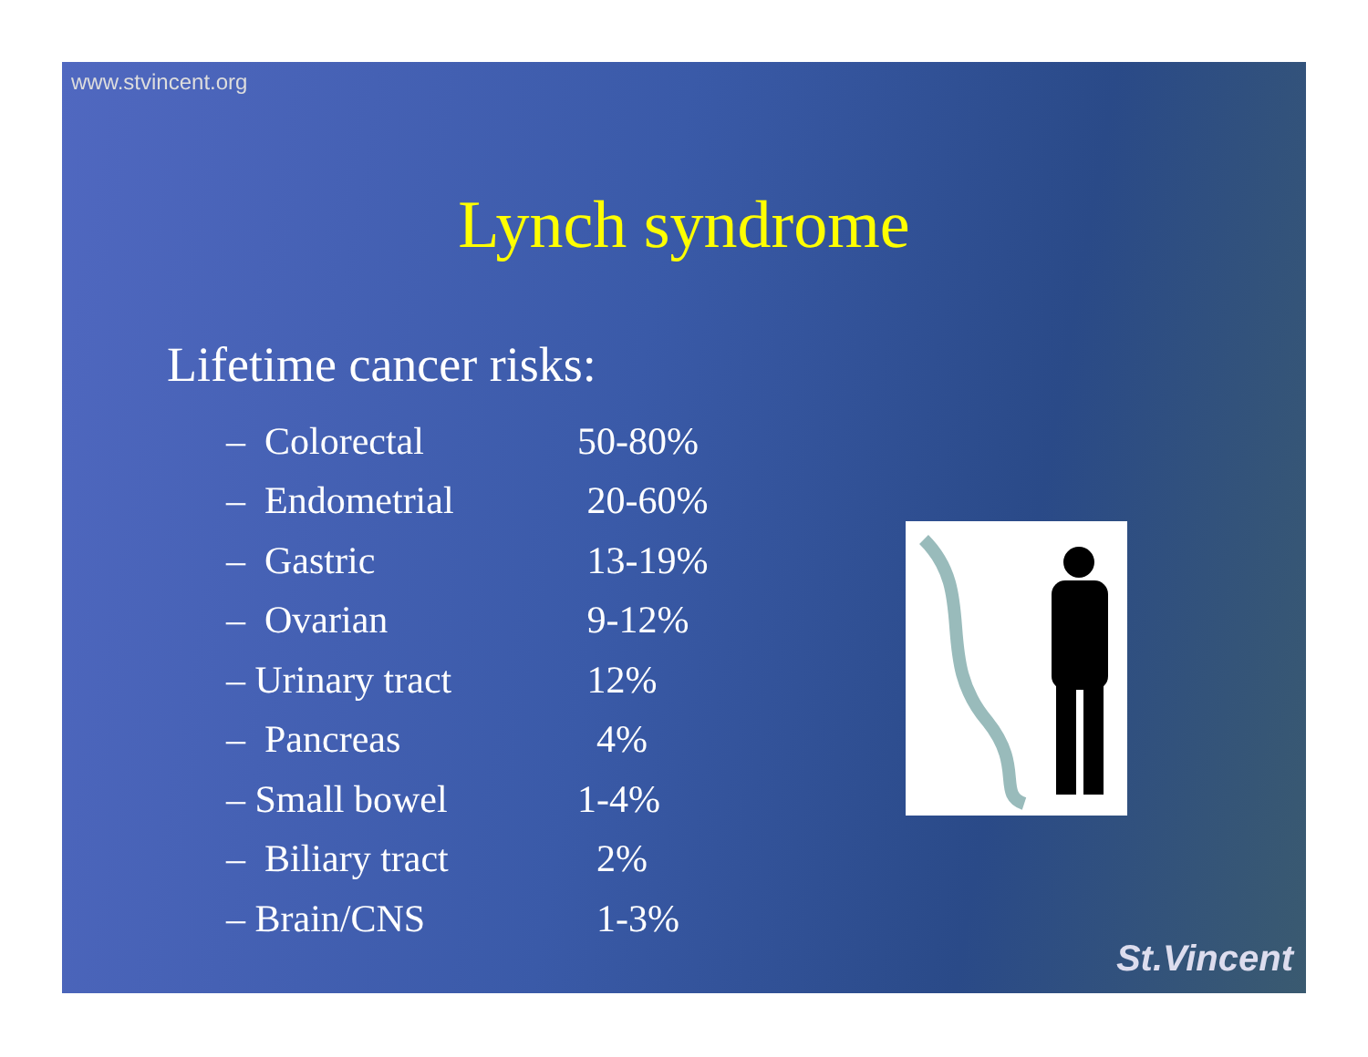www.stvincent.org
Lynch syndrome
Lifetime cancer risks:
| – Colorectal | 50-80% |
| – Endometrial | 20-60% |
| – Gastric | 13-19% |
| – Ovarian | 9-12% |
| – Urinary tract | 12% |
| – Pancreas | 4% |
| – Small bowel | 1-4% |
| – Biliary tract | 2% |
| – Brain/CNS | 1-3% |
St.Vincent